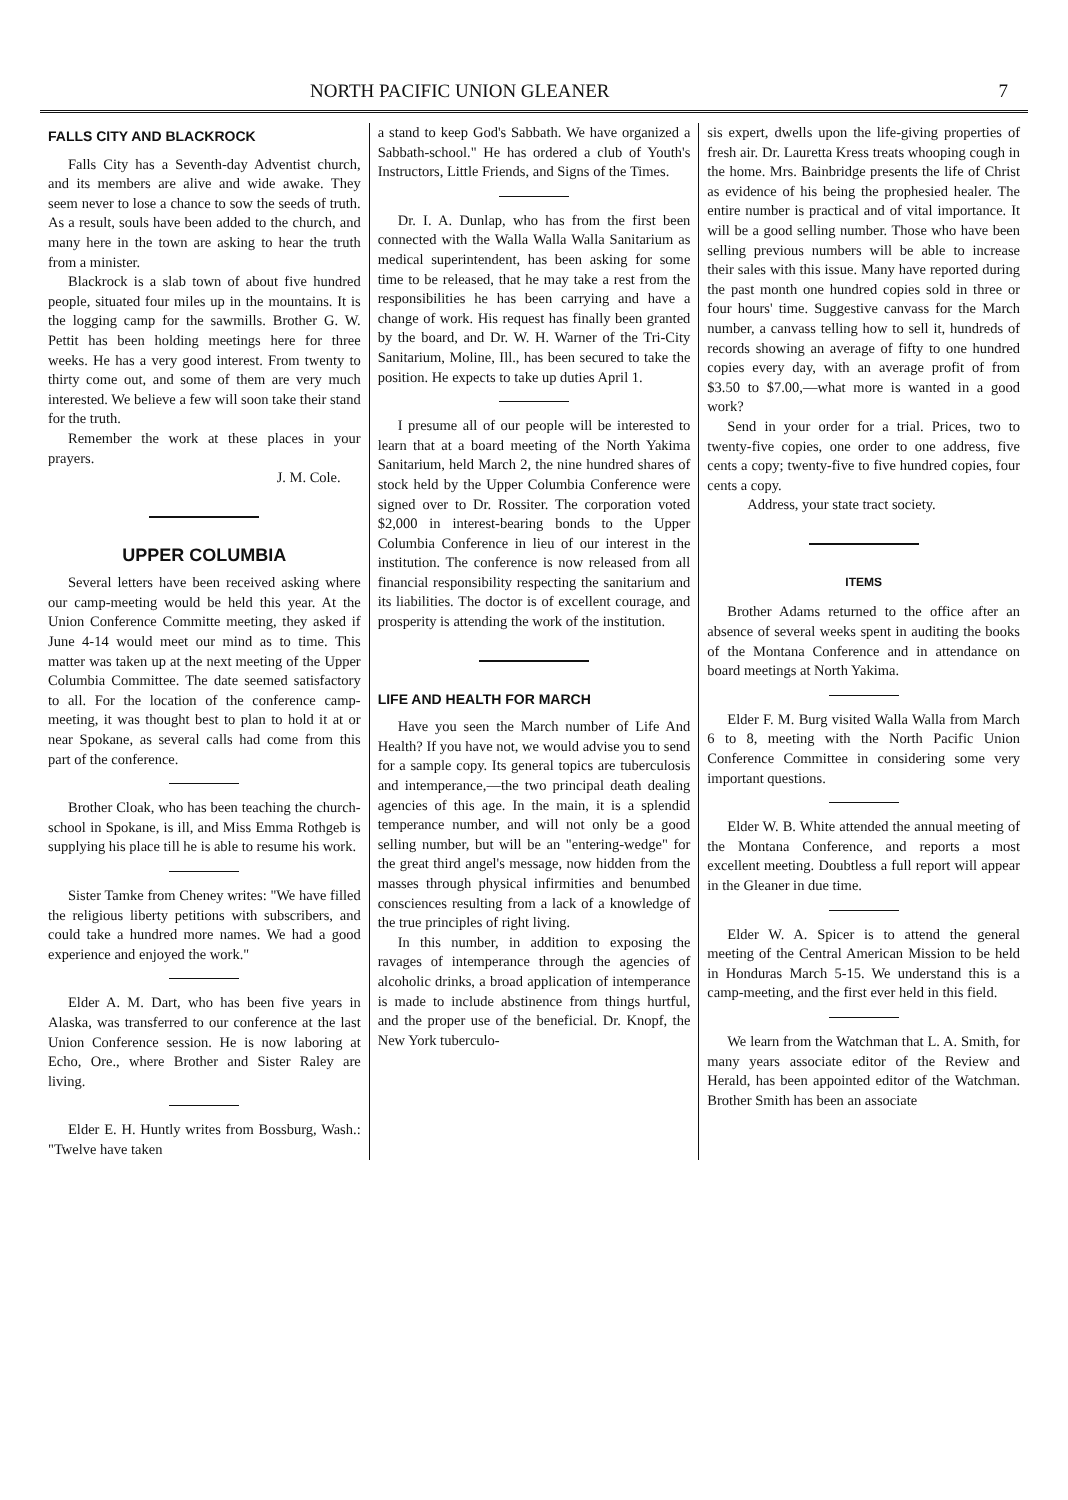NORTH PACIFIC UNION GLEANER 7
FALLS CITY AND BLACKROCK
Falls City has a Seventh-day Adventist church, and its members are alive and wide awake. They seem never to lose a chance to sow the seeds of truth. As a result, souls have been added to the church, and many here in the town are asking to hear the truth from a minister.
Blackrock is a slab town of about five hundred people, situated four miles up in the mountains. It is the logging camp for the sawmills. Brother G. W. Pettit has been holding meetings here for three weeks. He has a very good interest. From twenty to thirty come out, and some of them are very much interested. We believe a few will soon take their stand for the truth.
Remember the work at these places in your prayers.
J. M. Cole.
UPPER COLUMBIA
Several letters have been received asking where our camp-meeting would be held this year. At the Union Conference Committe meeting, they asked if June 4-14 would meet our mind as to time. This matter was taken up at the next meeting of the Upper Columbia Committee. The date seemed satisfactory to all. For the location of the conference camp-meeting, it was thought best to plan to hold it at or near Spokane, as several calls had come from this part of the conference.
Brother Cloak, who has been teaching the church-school in Spokane, is ill, and Miss Emma Rothgeb is supplying his place till he is able to resume his work.
Sister Tamke from Cheney writes: "We have filled the religious liberty petitions with subscribers, and could take a hundred more names. We had a good experience and enjoyed the work."
Elder A. M. Dart, who has been five years in Alaska, was transferred to our conference at the last Union Conference session. He is now laboring at Echo, Ore., where Brother and Sister Raley are living.
Elder E. H. Huntly writes from Bossburg, Wash.: "Twelve have taken
a stand to keep God's Sabbath. We have organized a Sabbath-school." He has ordered a club of Youth's Instructors, Little Friends, and Signs of the Times.
Dr. I. A. Dunlap, who has from the first been connected with the Walla Walla Walla Sanitarium as medical superintendent, has been asking for some time to be released, that he may take a rest from the responsibilities he has been carrying and have a change of work. His request has finally been granted by the board, and Dr. W. H. Warner of the Tri-City Sanitarium, Moline, Ill., has been secured to take the position. He expects to take up duties April 1.
I presume all of our people will be interested to learn that at a board meeting of the North Yakima Sanitarium, held March 2, the nine hundred shares of stock held by the Upper Columbia Conference were signed over to Dr. Rossiter. The corporation voted $2,000 in interest-bearing bonds to the Upper Columbia Conference in lieu of our interest in the institution. The conference is now released from all financial responsibility respecting the sanitarium and its liabilities. The doctor is of excellent courage, and prosperity is attending the work of the institution.
LIFE AND HEALTH FOR MARCH
Have you seen the March number of Life And Health? If you have not, we would advise you to send for a sample copy. Its general topics are tuberculosis and intemperance,—the two principal death dealing agencies of this age. In the main, it is a splendid temperance number, and will not only be a good selling number, but will be an "entering-wedge" for the great third angel's message, now hidden from the masses through physical infirmities and benumbed consciences resulting from a lack of a knowledge of the true principles of right living.
In this number, in addition to exposing the ravages of intemperance through the agencies of alcoholic drinks, a broad application of intemperance is made to include abstinence from things hurtful, and the proper use of the beneficial. Dr. Knopf, the New York tuberculo-
sis expert, dwells upon the life-giving properties of fresh air. Dr. Lauretta Kress treats whooping cough in the home. Mrs. Bainbridge presents the life of Christ as evidence of his being the prophesied healer. The entire number is practical and of vital importance. It will be a good selling number. Those who have been selling previous numbers will be able to increase their sales with this issue. Many have reported during the past month one hundred copies sold in three or four hours' time. Suggestive canvass for the March number, a canvass telling how to sell it, hundreds of records showing an average of fifty to one hundred copies every day, with an average profit of from $3.50 to $7.00,—what more is wanted in a good work?
Send in your order for a trial. Prices, two to twenty-five copies, one order to one address, five cents a copy; twenty-five to five hundred copies, four cents a copy.
Address, your state tract society.
ITEMS
Brother Adams returned to the office after an absence of several weeks spent in auditing the books of the Montana Conference and in attendance on board meetings at North Yakima.
Elder F. M. Burg visited Walla Walla from March 6 to 8, meeting with the North Pacific Union Conference Committee in considering some very important questions.
Elder W. B. White attended the annual meeting of the Montana Conference, and reports a most excellent meeting. Doubtless a full report will appear in the Gleaner in due time.
Elder W. A. Spicer is to attend the general meeting of the Central American Mission to be held in Honduras March 5-15. We understand this is a camp-meeting, and the first ever held in this field.
We learn from the Watchman that L. A. Smith, for many years associate editor of the Review and Herald, has been appointed editor of the Watchman. Brother Smith has been an associate